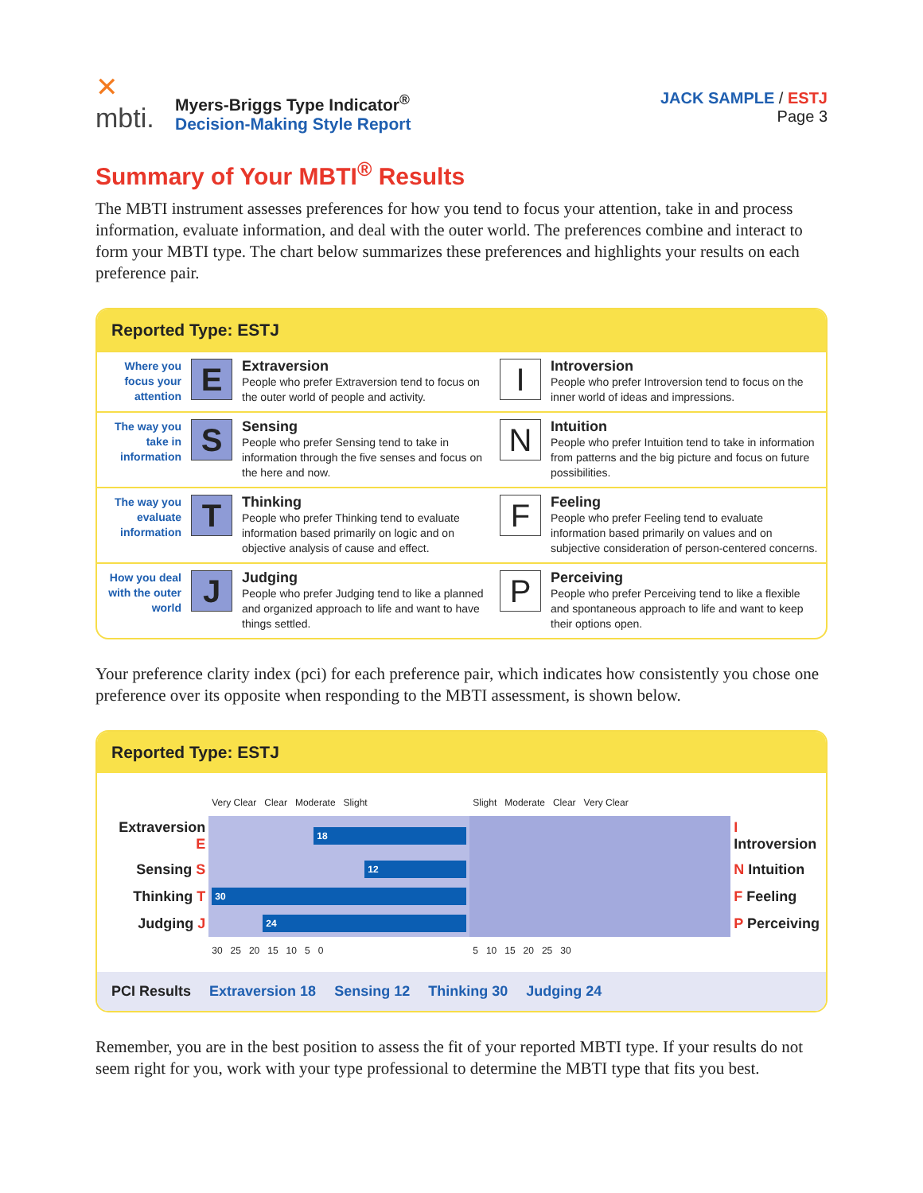✕
mbti.
Myers-Briggs Type Indicator<sup>®</sup>
Decision-Making Style Report
JACK SAMPLE / ESTJ
Page 3
Summary of Your MBTI<sup>®</sup> Results
The MBTI instrument assesses preferences for how you tend to focus your attention, take in and process information, evaluate information, and deal with the outer world. The preferences combine and interact to form your MBTI type. The chart below summarizes these preferences and highlights your results on each preference pair.
Reported Type: ESTJ
| Where you focus your attention | E | Extraversion People who prefer Extraversion tend to focus on the outer world of people and activity. | I | Introversion People who prefer Introversion tend to focus on the inner world of ideas and impressions. |
| The way you take in information | S | Sensing People who prefer Sensing tend to take in information through the five senses and focus on the here and now. | N | Intuition People who prefer Intuition tend to take in information from patterns and the big picture and focus on future possibilities. |
| The way you evaluate information | T | Thinking People who prefer Thinking tend to evaluate information based primarily on logic and on objective analysis of cause and effect. | F | Feeling People who prefer Feeling tend to evaluate information based primarily on values and on subjective consideration of person-centered concerns. |
| How you deal with the outer world | J | Judging People who prefer Judging tend to like a planned and organized approach to life and want to have things settled. | P | Perceiving People who prefer Perceiving tend to like a flexible and spontaneous approach to life and want to keep their options open. |
Your preference clarity index (pci) for each preference pair, which indicates how consistently you chose one preference over its opposite when responding to the MBTI assessment, is shown below.
Reported Type: ESTJ
| | Very Clear Clear Moderate Slight | Slight Moderate Clear Very Clear | |
| Extraversion E | 18 | | I Introversion |
| Sensing S | 12 | | N Intuition |
| Thinking T | 30 | | F Feeling |
| Judging J | 24 | | P Perceiving |
| | 30 25 20 15 10 5 0 | 5 10 15 20 25 30 | |
PCI Results Extraversion 18 Sensing 12 Thinking 30 Judging 24
Remember, you are in the best position to assess the fit of your reported MBTI type. If your results do not seem right for you, work with your type professional to determine the MBTI type that fits you best.